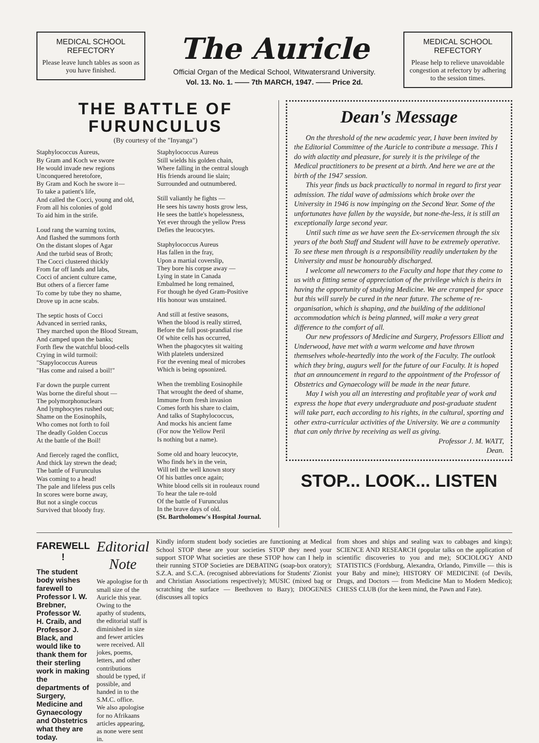MEDICAL SCHOOL REFECTORY
Please leave lunch tables as soon as you have finished.
The Auricle
Official Organ of the Medical School, Witwatersrand University.
Vol. 13. No. 1. —— 7th MARCH, 1947. —— Price 2d.
MEDICAL SCHOOL REFECTORY
Please help to relieve unavoidable congestion at refectory by adhering to the session times.
THE BATTLE OF
FURUNCULUS
(By courtesy of the "Inyanga")
Staphylococcus Aureus,
By Gram and Koch we swore
He would invade new regions
Unconquered heretofore,
By Gram and Koch he swore it—
To take a patient's life,
And called the Cocci, young and old,
From all his colonies of gold
To aid him in the strife.
Loud rang the warning toxins,
And flashed the summons forth
On the distant slopes of Agar
And the turbid seas of Broth;
The Cocci clustered thickly
From far off lands and labs,
Cocci of ancient culture came,
But others of a fiercer fame
To come by tube they no shame,
Drove up in acne scabs.
The septic hosts of Cocci
Advanced in serried ranks,
They marched upon the Blood Stream,
And camped upon the banks;
Forth flew the watchful blood-cells
Crying in wild turmoil:
"Stapylococcus Aureus
"Has come and raised a boil!"
Far down the purple current
Was borne the direful shout —
The polymorphonuclears
And lymphocytes rushed out;
Shame on the Eosinophils,
Who comes not forth to foil
The deadly Golden Coccus
At the battle of the Boil!
And fiercely raged the conflict,
And thick lay strewn the dead;
The battle of Furunculus
Was coming to a head!
The pale and lifeless pus cells
In scores were borne away,
But not a single coccus
Survived that bloody fray.
Staphylococcus Aureus
Still wields his golden chain,
Where falling in the central slough
His friends around lie slain;
Surrounded and outnumbered.
Still valiantly he fights —
He sees his tawny hosts grow less,
He sees the battle's hopelessness,
Yet ever through the yellow Press
Defies the leucocytes.
Staphylococcus Aureus
Has fallen in the fray,
Upon a martial coverslip,
They bore his corpse away —
Lying in state in Canada
Embalmed he long remained,
For though he dyed Gram-Positive
His honour was unstained.
And still at festive seasons,
When the blood is really stirred,
Before the full post-prandial rise
Of white cells has occurred,
When the phagocytes sit waiting
With platelets undersized
For the evening meal of microbes
Which is being opsonized.
When the trembling Eosinophile
That wrought the deed of shame,
Immune from fresh invasion
Comes forth his share to claim,
And talks of Staphylococcus,
And mocks his ancient fame
(For now the Yellow Peril
Is nothing but a name).
Some old and hoary leucocyte,
Who finds he's in the vein,
Will tell the well known story
Of his battles once again;
White blood cells sit in rouleaux round
To hear the tale re-told
Of the battle of Furunculus
In the brave days of old.
(St. Bartholomew's Hospital Journal.
Dean's Message
On the threshold of the new academic year, I have been invited by the Editorial Committee of the Auricle to contribute a message. This I do with alactity and pleasure, for surely it is the privilege of the Medical practitioners to be present at a birth. And here we are at the birth of the 1947 session.
This year finds us back practically to normal in regard to first year admission. The tidal wave of admissions which broke over the University in 1946 is now impinging on the Second Year. Some of the unfortunates have fallen by the wayside, but none-the-less, it is still an exceptionally large second year.
Until such time as we have seen the Ex-servicemen through the six years of the both Staff and Student will have to be extremely operative. To see these men through is a responsibility readily undertaken by the University and must be honourably discharged.
I welcome all newcomers to the Faculty and hope that they come to us with a fitting sense of appreciation of the privilege which is theirs in having the opportunity of studying Medicine. We are cramped for space but this will surely be cured in the near future. The scheme of re-organisation, which is shaping, and the building of the additional accommodation which is being planned, will make a very great difference to the comfort of all.
Our new professors of Medicine and Surgery, Professors Elliott and Underwood, have met with a warm welcome and have thrown themselves whole-heartedly into the work of the Faculty. The outlook which they bring, augurs well for the future of our Faculty. It is hoped that an announcement in regard to the appointment of the Professor of Obstetrics and Gynaecology will be made in the near future.
May I wish you all an interesting and profitable year of work and express the hope that every undergraduate and post-graduate student will take part, each according to his rights, in the cultural, sporting and other extra-curricular activities of the University. We are a community that can only thrive by receiving as well as giving.
Professor J. M. WATT,
Dean.
STOP... LOOK... LISTEN
FAREWELL !
The student body wishes farewell to Professor I. W. Brebner, Professor W. H. Craib, and Professor J. Black, and would like to thank them for their sterling work in making the departments of Surgery, Medicine and Gynaecology and Obstetrics what they are today.
Editorial Note
We apologise for th small size of the Auricle this year. Owing to the apathy of students, the editorial staff is diminished in size and fewer articles were received. All jokes, poems, letters, and other contributions should be typed, if possible, and handed in to the S.M.C. office.
We also apologise for no Afrikaans articles appearing, as none were sent in.
Kindly inform student body societies are functioning at Medical School STOP these are your societies STOP they need your support STOP What societies are these STOP how can I help in their running STOP Societies are DEBATING (soap-box oratory); S.Z.A. and S.C.A. (recognised abbreviations for Students' Zionist and Christian Associations respectively); MUSIC (mixed bag or scratching the surface — Beethoven to Bazy); DIOGENES (discusses all topics
from shoes and ships and sealing wax to cabbages and kings); SCIENCE AND RESEARCH (popular talks on the application of scientific discoveries to you and me); SOCIOLOGY AND STATISTICS (Fordsburg, Alexandra, Orlando, Pimville — this is your Baby and mine); HISTORY OF MEDICINE (of Devils, Drugs, and Doctors — from Medicine Man to Modern Medico); CHESS CLUB (for the keen mind, the Pawn and Fate).